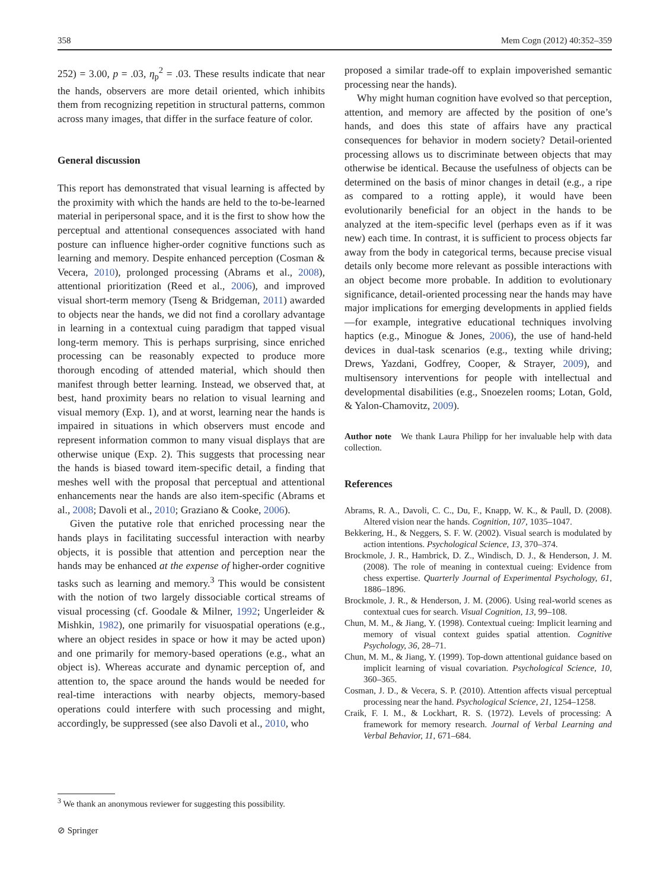358 Mem Cogn (2012) 40:352–359
252) = 3.00, p = .03, η<sub>p</sub><sup>2</sup> = .03. These results indicate that near the hands, observers are more detail oriented, which inhibits them from recognizing repetition in structural patterns, common across many images, that differ in the surface feature of color.
General discussion
This report has demonstrated that visual learning is affected by the proximity with which the hands are held to the to-be-learned material in peripersonal space, and it is the first to show how the perceptual and attentional consequences associated with hand posture can influence higher-order cognitive functions such as learning and memory. Despite enhanced perception (Cosman & Vecera, 2010), prolonged processing (Abrams et al., 2008), attentional prioritization (Reed et al., 2006), and improved visual short-term memory (Tseng & Bridgeman, 2011) awarded to objects near the hands, we did not find a corollary advantage in learning in a contextual cuing paradigm that tapped visual long-term memory. This is perhaps surprising, since enriched processing can be reasonably expected to produce more thorough encoding of attended material, which should then manifest through better learning. Instead, we observed that, at best, hand proximity bears no relation to visual learning and visual memory (Exp. 1), and at worst, learning near the hands is impaired in situations in which observers must encode and represent information common to many visual displays that are otherwise unique (Exp. 2). This suggests that processing near the hands is biased toward item-specific detail, a finding that meshes well with the proposal that perceptual and attentional enhancements near the hands are also item-specific (Abrams et al., 2008; Davoli et al., 2010; Graziano & Cooke, 2006).
Given the putative role that enriched processing near the hands plays in facilitating successful interaction with nearby objects, it is possible that attention and perception near the hands may be enhanced at the expense of higher-order cognitive tasks such as learning and memory.<sup>3</sup> This would be consistent with the notion of two largely dissociable cortical streams of visual processing (cf. Goodale & Milner, 1992; Ungerleider & Mishkin, 1982), one primarily for visuospatial operations (e.g., where an object resides in space or how it may be acted upon) and one primarily for memory-based operations (e.g., what an object is). Whereas accurate and dynamic perception of, and attention to, the space around the hands would be needed for real-time interactions with nearby objects, memory-based operations could interfere with such processing and might, accordingly, be suppressed (see also Davoli et al., 2010, who
proposed a similar trade-off to explain impoverished semantic processing near the hands).
Why might human cognition have evolved so that perception, attention, and memory are affected by the position of one’s hands, and does this state of affairs have any practical consequences for behavior in modern society? Detail-oriented processing allows us to discriminate between objects that may otherwise be identical. Because the usefulness of objects can be determined on the basis of minor changes in detail (e.g., a ripe as compared to a rotting apple), it would have been evolutionarily beneficial for an object in the hands to be analyzed at the item-specific level (perhaps even as if it was new) each time. In contrast, it is sufficient to process objects far away from the body in categorical terms, because precise visual details only become more relevant as possible interactions with an object become more probable. In addition to evolutionary significance, detail-oriented processing near the hands may have major implications for emerging developments in applied fields—for example, integrative educational techniques involving haptics (e.g., Minogue & Jones, 2006), the use of hand-held devices in dual-task scenarios (e.g., texting while driving; Drews, Yazdani, Godfrey, Cooper, & Strayer, 2009), and multisensory interventions for people with intellectual and developmental disabilities (e.g., Snoezelen rooms; Lotan, Gold, & Yalon-Chamovitz, 2009).
Author note We thank Laura Philipp for her invaluable help with data collection.
References
Abrams, R. A., Davoli, C. C., Du, F., Knapp, W. K., & Paull, D. (2008). Altered vision near the hands. Cognition, 107, 1035–1047.
Bekkering, H., & Neggers, S. F. W. (2002). Visual search is modulated by action intentions. Psychological Science, 13, 370–374.
Brockmole, J. R., Hambrick, D. Z., Windisch, D. J., & Henderson, J. M. (2008). The role of meaning in contextual cueing: Evidence from chess expertise. Quarterly Journal of Experimental Psychology, 61, 1886–1896.
Brockmole, J. R., & Henderson, J. M. (2006). Using real-world scenes as contextual cues for search. Visual Cognition, 13, 99–108.
Chun, M. M., & Jiang, Y. (1998). Contextual cueing: Implicit learning and memory of visual context guides spatial attention. Cognitive Psychology, 36, 28–71.
Chun, M. M., & Jiang, Y. (1999). Top-down attentional guidance based on implicit learning of visual covariation. Psychological Science, 10, 360–365.
Cosman, J. D., & Vecera, S. P. (2010). Attention affects visual perceptual processing near the hand. Psychological Science, 21, 1254–1258.
Craik, F. I. M., & Lockhart, R. S. (1972). Levels of processing: A framework for memory research. Journal of Verbal Learning and Verbal Behavior, 11, 671–684.
<sup>3</sup> We thank an anonymous reviewer for suggesting this possibility.
⊘ Springer